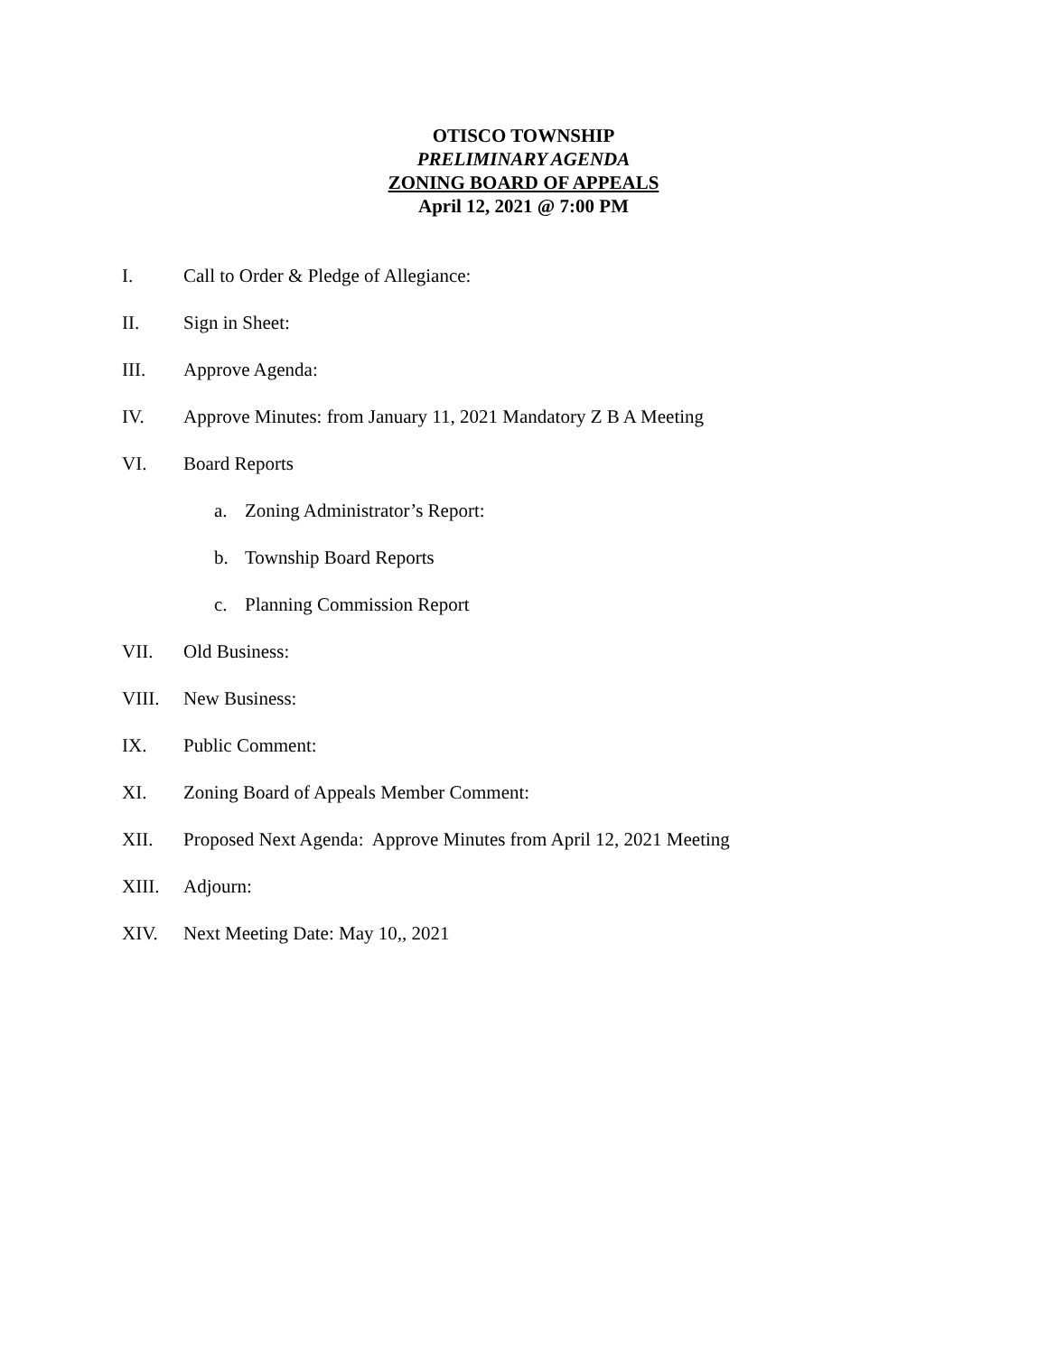OTISCO TOWNSHIP
PRELIMINARY AGENDA
ZONING BOARD OF APPEALS
April 12, 2021 @ 7:00 PM
I. Call to Order & Pledge of Allegiance:
II. Sign in Sheet:
III. Approve Agenda:
IV. Approve Minutes: from January 11, 2021 Mandatory Z B A Meeting
VI. Board Reports
a. Zoning Administrator’s Report:
b. Township Board Reports
c. Planning Commission Report
VII. Old Business:
VIII. New Business:
IX. Public Comment:
XI. Zoning Board of Appeals Member Comment:
XII. Proposed Next Agenda: Approve Minutes from April 12, 2021 Meeting
XIII. Adjourn:
XIV. Next Meeting Date: May 10,, 2021